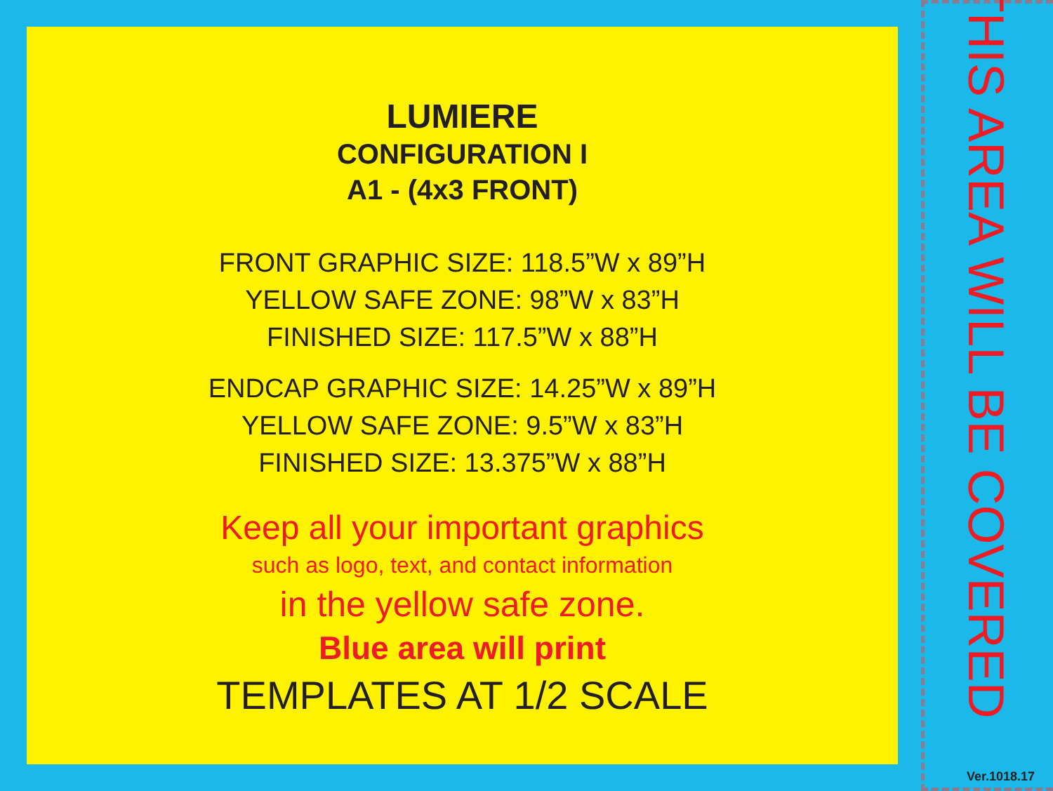LUMIERE
CONFIGURATION I
A1 - (4x3 FRONT)
FRONT GRAPHIC SIZE: 118.5”W x 89”H
YELLOW SAFE ZONE: 98”W x 83”H
FINISHED SIZE: 117.5”W x 88”H
ENDCAP GRAPHIC SIZE: 14.25”W x 89”H
YELLOW SAFE ZONE: 9.5”W x 83”H
FINISHED SIZE: 13.375”W x 88”H
Keep all your important graphics
such as logo, text, and contact information
in the yellow safe zone.
Blue area will print
TEMPLATES AT 1/2 SCALE
THIS AREA WILL BE COVERED
Ver.1018.17